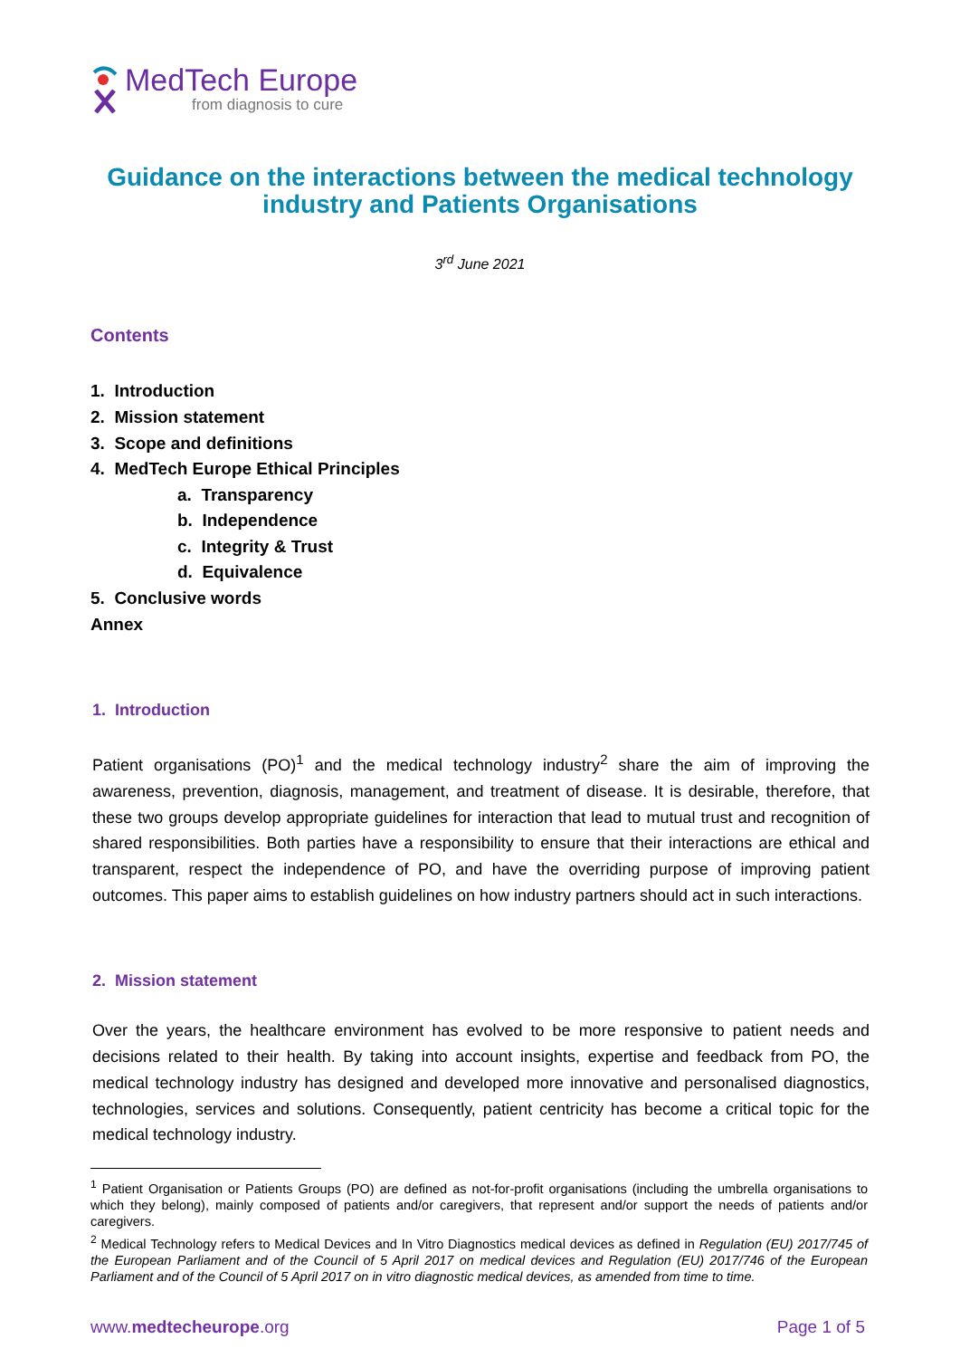MedTech Europe
from diagnosis to cure
Guidance on the interactions between the medical technology industry and Patients Organisations
3<sup>rd</sup> June 2021
Contents
1. Introduction
2. Mission statement
3. Scope and definitions
4. MedTech Europe Ethical Principles
a. Transparency
b. Independence
c. Integrity & Trust
d. Equivalence
5. Conclusive words
Annex
1. Introduction
Patient organisations (PO)<sup>1</sup> and the medical technology industry<sup>2</sup> share the aim of improving the awareness, prevention, diagnosis, management, and treatment of disease. It is desirable, therefore, that these two groups develop appropriate guidelines for interaction that lead to mutual trust and recognition of shared responsibilities. Both parties have a responsibility to ensure that their interactions are ethical and transparent, respect the independence of PO, and have the overriding purpose of improving patient outcomes. This paper aims to establish guidelines on how industry partners should act in such interactions.
2. Mission statement
Over the years, the healthcare environment has evolved to be more responsive to patient needs and decisions related to their health. By taking into account insights, expertise and feedback from PO, the medical technology industry has designed and developed more innovative and personalised diagnostics, technologies, services and solutions. Consequently, patient centricity has become a critical topic for the medical technology industry.
<sup>1</sup> Patient Organisation or Patients Groups (PO) are defined as not-for-profit organisations (including the umbrella organisations to which they belong), mainly composed of patients and/or caregivers, that represent and/or support the needs of patients and/or caregivers.
<sup>2</sup> Medical Technology refers to Medical Devices and In Vitro Diagnostics medical devices as defined in Regulation (EU) 2017/745 of the European Parliament and of the Council of 5 April 2017 on medical devices and Regulation (EU) 2017/746 of the European Parliament and of the Council of 5 April 2017 on in vitro diagnostic medical devices, as amended from time to time.
www.medtecheurope.org Page 1 of 5